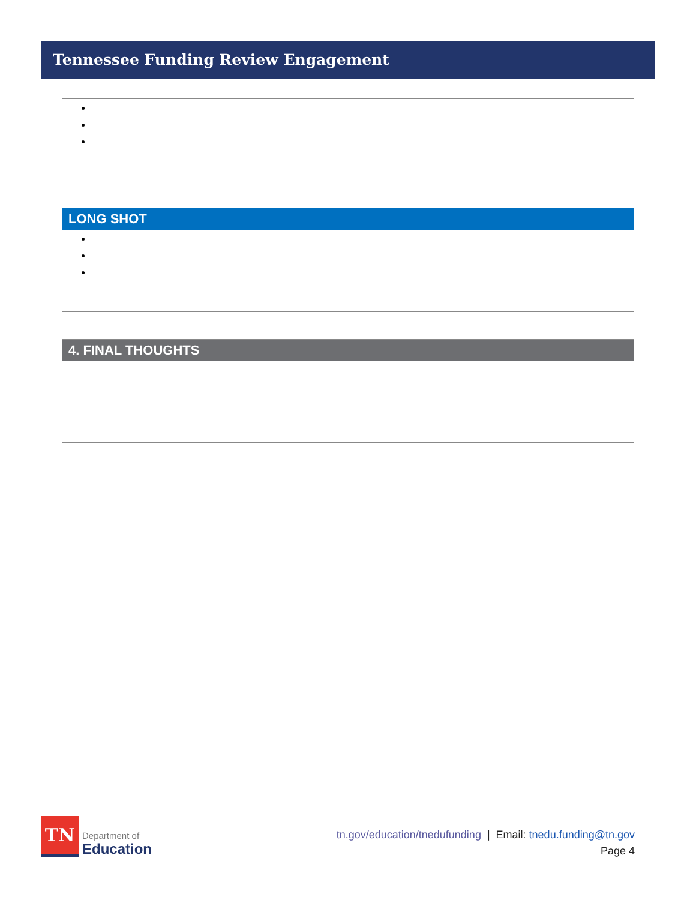Tennessee Funding Review Engagement
LONG SHOT
4. FINAL THOUGHTS
TN
Department of
Education
tn.gov/education/tnedufunding | Email: tnedu.funding@tn.gov
Page 4